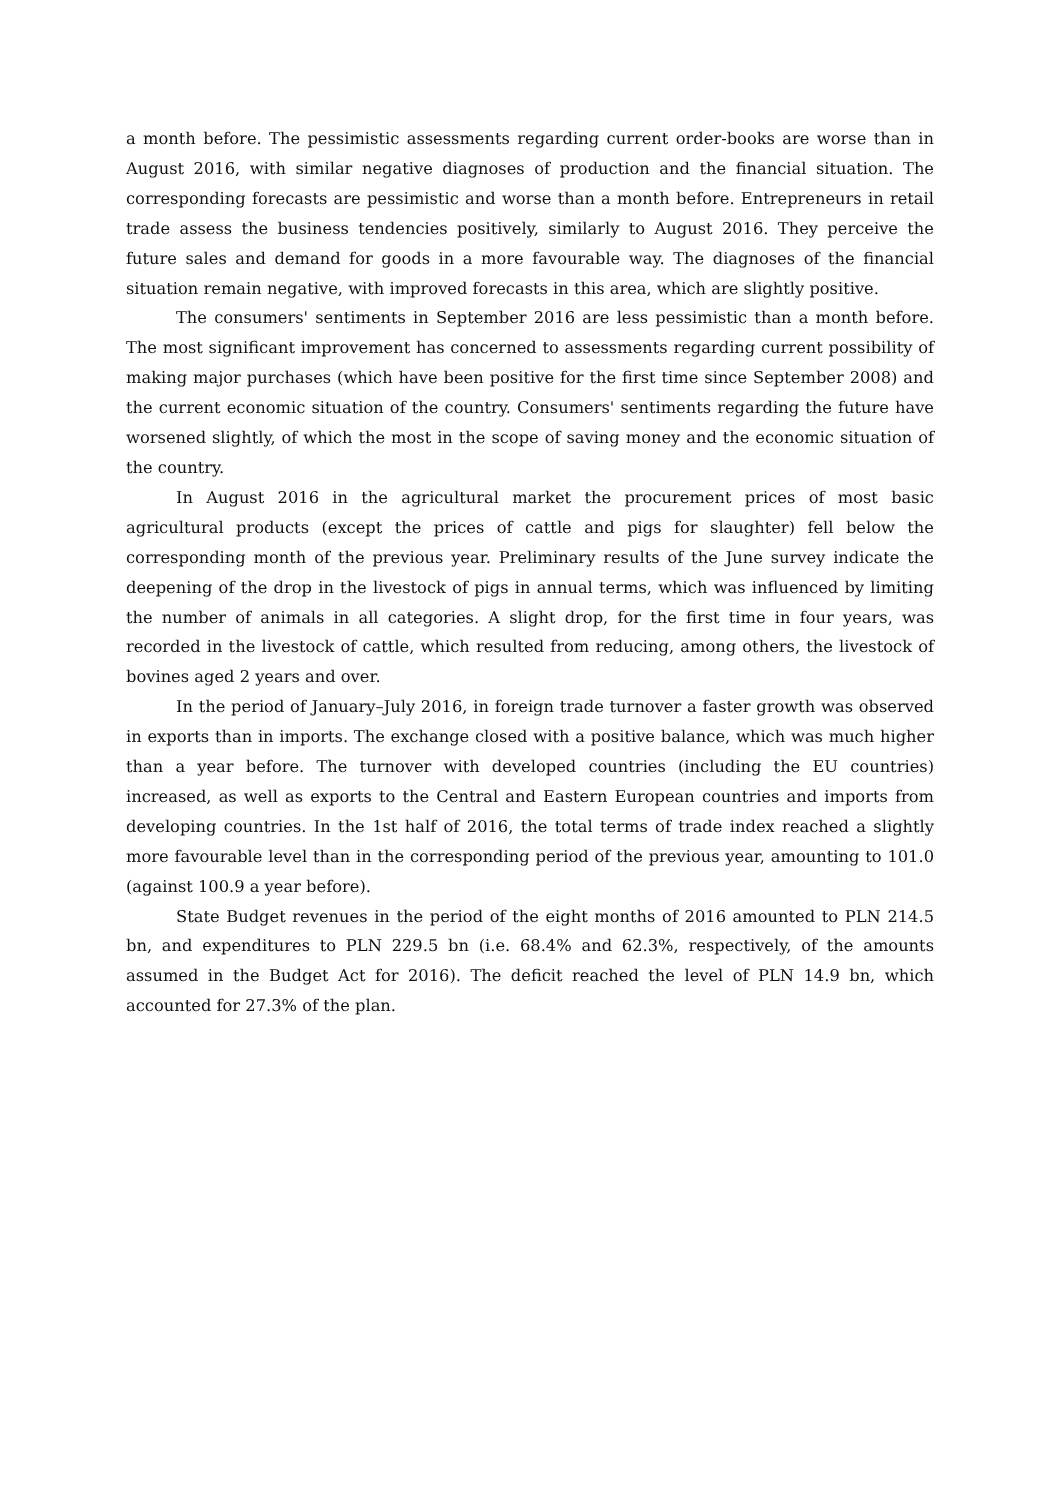a month before. The pessimistic assessments regarding current order-books are worse than in August 2016, with similar negative diagnoses of production and the financial situation. The corresponding forecasts are pessimistic and worse than a month before. Entrepreneurs in retail trade assess the business tendencies positively, similarly to August 2016. They perceive the future sales and demand for goods in a more favourable way. The diagnoses of the financial situation remain negative, with improved forecasts in this area, which are slightly positive.
The consumers' sentiments in September 2016 are less pessimistic than a month before. The most significant improvement has concerned to assessments regarding current possibility of making major purchases (which have been positive for the first time since September 2008) and the current economic situation of the country. Consumers' sentiments regarding the future have worsened slightly, of which the most in the scope of saving money and the economic situation of the country.
In August 2016 in the agricultural market the procurement prices of most basic agricultural products (except the prices of cattle and pigs for slaughter) fell below the corresponding month of the previous year. Preliminary results of the June survey indicate the deepening of the drop in the livestock of pigs in annual terms, which was influenced by limiting the number of animals in all categories. A slight drop, for the first time in four years, was recorded in the livestock of cattle, which resulted from reducing, among others, the livestock of bovines aged 2 years and over.
In the period of January–July 2016, in foreign trade turnover a faster growth was observed in exports than in imports. The exchange closed with a positive balance, which was much higher than a year before. The turnover with developed countries (including the EU countries) increased, as well as exports to the Central and Eastern European countries and imports from developing countries. In the 1st half of 2016, the total terms of trade index reached a slightly more favourable level than in the corresponding period of the previous year, amounting to 101.0 (against 100.9 a year before).
State Budget revenues in the period of the eight months of 2016 amounted to PLN 214.5 bn, and expenditures to PLN 229.5 bn (i.e. 68.4% and 62.3%, respectively, of the amounts assumed in the Budget Act for 2016). The deficit reached the level of PLN 14.9 bn, which accounted for 27.3% of the plan.